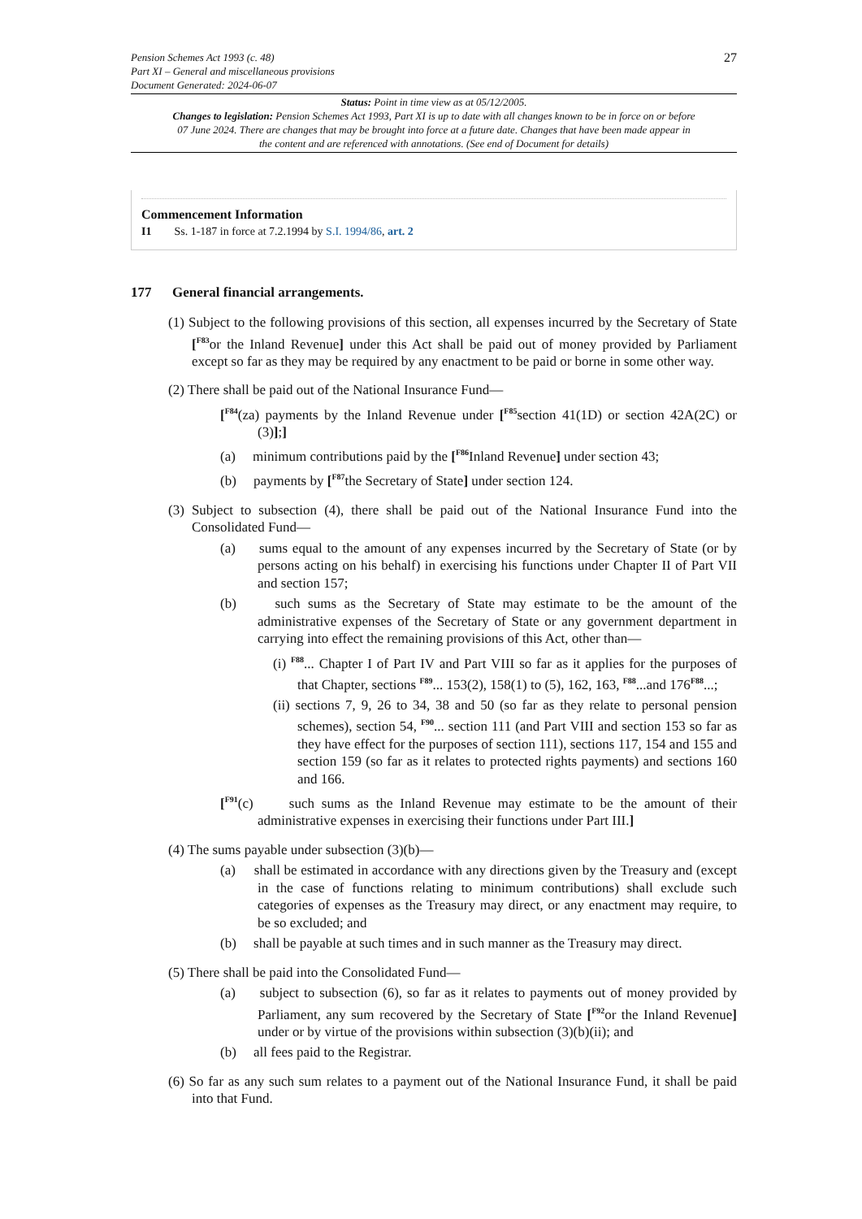Pension Schemes Act 1993 (c. 48)
Part XI – General and miscellaneous provisions
Document Generated: 2024-06-07
27
Status: Point in time view as at 05/12/2005.
Changes to legislation: Pension Schemes Act 1993, Part XI is up to date with all changes known to be in force on or before 07 June 2024. There are changes that may be brought into force at a future date. Changes that have been made appear in the content and are referenced with annotations. (See end of Document for details)
Commencement Information
I1 Ss. 1-187 in force at 7.2.1994 by S.I. 1994/86, art. 2
177 General financial arrangements.
(1) Subject to the following provisions of this section, all expenses incurred by the Secretary of State [<sup>F83</sup>or the Inland Revenue] under this Act shall be paid out of money provided by Parliament except so far as they may be required by any enactment to be paid or borne in some other way.
(2) There shall be paid out of the National Insurance Fund—
[<sup>F84</sup>(za) payments by the Inland Revenue under [<sup>F85</sup>section 41(1D) or section 42A(2C) or (3)];]
(a) minimum contributions paid by the [<sup>F86</sup>Inland Revenue] under section 43;
(b) payments by [<sup>F87</sup>the Secretary of State] under section 124.
(3) Subject to subsection (4), there shall be paid out of the National Insurance Fund into the Consolidated Fund—
(a) sums equal to the amount of any expenses incurred by the Secretary of State (or by persons acting on his behalf) in exercising his functions under Chapter II of Part VII and section 157;
(b) such sums as the Secretary of State may estimate to be the amount of the administrative expenses of the Secretary of State or any government department in carrying into effect the remaining provisions of this Act, other than—
(i) <sup>F88</sup>... Chapter I of Part IV and Part VIII so far as it applies for the purposes of that Chapter, sections <sup>F89</sup>... 153(2), 158(1) to (5), 162, 163, <sup>F88</sup>...and 176<sup>F88</sup>...;
(ii) sections 7, 9, 26 to 34, 38 and 50 (so far as they relate to personal pension schemes), section 54, <sup>F90</sup>... section 111 (and Part VIII and section 153 so far as they have effect for the purposes of section 111), sections 117, 154 and 155 and section 159 (so far as it relates to protected rights payments) and sections 160 and 166.
[<sup>F91</sup>(c) such sums as the Inland Revenue may estimate to be the amount of their administrative expenses in exercising their functions under Part III.]
(4) The sums payable under subsection (3)(b)—
(a) shall be estimated in accordance with any directions given by the Treasury and (except in the case of functions relating to minimum contributions) shall exclude such categories of expenses as the Treasury may direct, or any enactment may require, to be so excluded; and
(b) shall be payable at such times and in such manner as the Treasury may direct.
(5) There shall be paid into the Consolidated Fund—
(a) subject to subsection (6), so far as it relates to payments out of money provided by Parliament, any sum recovered by the Secretary of State [<sup>F92</sup>or the Inland Revenue] under or by virtue of the provisions within subsection (3)(b)(ii); and
(b) all fees paid to the Registrar.
(6) So far as any such sum relates to a payment out of the National Insurance Fund, it shall be paid into that Fund.